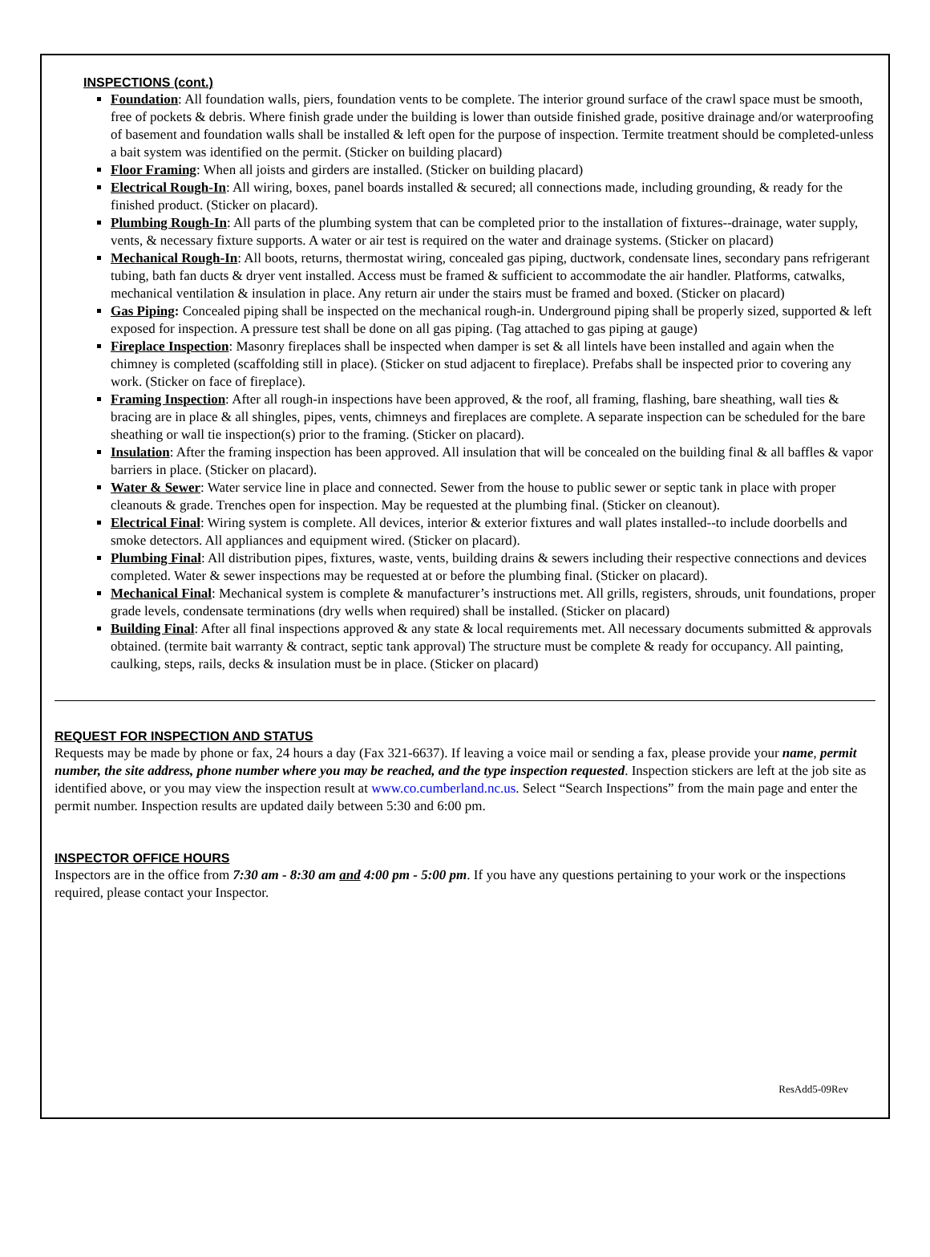INSPECTIONS (cont.)
Foundation: All foundation walls, piers, foundation vents to be complete. The interior ground surface of the crawl space must be smooth, free of pockets & debris. Where finish grade under the building is lower than outside finished grade, positive drainage and/or waterproofing of basement and foundation walls shall be installed & left open for the purpose of inspection. Termite treatment should be completed-unless a bait system was identified on the permit. (Sticker on building placard)
Floor Framing: When all joists and girders are installed. (Sticker on building placard)
Electrical Rough-In: All wiring, boxes, panel boards installed & secured; all connections made, including grounding, & ready for the finished product. (Sticker on placard).
Plumbing Rough-In: All parts of the plumbing system that can be completed prior to the installation of fixtures--drainage, water supply, vents, & necessary fixture supports. A water or air test is required on the water and drainage systems. (Sticker on placard)
Mechanical Rough-In: All boots, returns, thermostat wiring, concealed gas piping, ductwork, condensate lines, secondary pans refrigerant tubing, bath fan ducts & dryer vent installed. Access must be framed & sufficient to accommodate the air handler. Platforms, catwalks, mechanical ventilation & insulation in place. Any return air under the stairs must be framed and boxed. (Sticker on placard)
Gas Piping: Concealed piping shall be inspected on the mechanical rough-in. Underground piping shall be properly sized, supported & left exposed for inspection. A pressure test shall be done on all gas piping. (Tag attached to gas piping at gauge)
Fireplace Inspection: Masonry fireplaces shall be inspected when damper is set & all lintels have been installed and again when the chimney is completed (scaffolding still in place). (Sticker on stud adjacent to fireplace). Prefabs shall be inspected prior to covering any work. (Sticker on face of fireplace).
Framing Inspection: After all rough-in inspections have been approved, & the roof, all framing, flashing, bare sheathing, wall ties & bracing are in place & all shingles, pipes, vents, chimneys and fireplaces are complete. A separate inspection can be scheduled for the bare sheathing or wall tie inspection(s) prior to the framing. (Sticker on placard).
Insulation: After the framing inspection has been approved. All insulation that will be concealed on the building final & all baffles & vapor barriers in place. (Sticker on placard).
Water & Sewer: Water service line in place and connected. Sewer from the house to public sewer or septic tank in place with proper cleanouts & grade. Trenches open for inspection. May be requested at the plumbing final. (Sticker on cleanout).
Electrical Final: Wiring system is complete. All devices, interior & exterior fixtures and wall plates installed--to include doorbells and smoke detectors. All appliances and equipment wired. (Sticker on placard).
Plumbing Final: All distribution pipes, fixtures, waste, vents, building drains & sewers including their respective connections and devices completed. Water & sewer inspections may be requested at or before the plumbing final. (Sticker on placard).
Mechanical Final: Mechanical system is complete & manufacturer’s instructions met. All grills, registers, shrouds, unit foundations, proper grade levels, condensate terminations (dry wells when required) shall be installed. (Sticker on placard)
Building Final: After all final inspections approved & any state & local requirements met. All necessary documents submitted & approvals obtained. (termite bait warranty & contract, septic tank approval) The structure must be complete & ready for occupancy. All painting, caulking, steps, rails, decks & insulation must be in place. (Sticker on placard)
REQUEST FOR INSPECTION AND STATUS
Requests may be made by phone or fax, 24 hours a day (Fax 321-6637). If leaving a voice mail or sending a fax, please provide your name, permit number, the site address, phone number where you may be reached, and the type inspection requested. Inspection stickers are left at the job site as identified above, or you may view the inspection result at www.co.cumberland.nc.us. Select “Search Inspections” from the main page and enter the permit number. Inspection results are updated daily between 5:30 and 6:00 pm.
INSPECTOR OFFICE HOURS
Inspectors are in the office from 7:30 am - 8:30 am and 4:00 pm - 5:00 pm. If you have any questions pertaining to your work or the inspections required, please contact your Inspector.
ResAdd5-09Rev